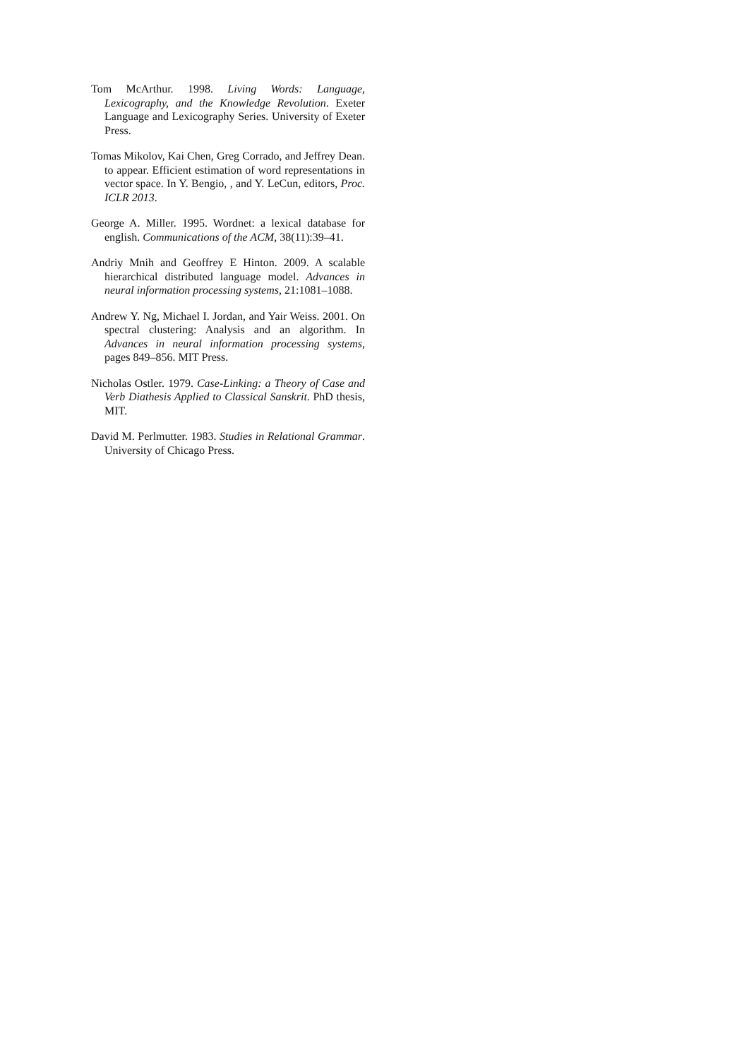Tom McArthur. 1998. Living Words: Language, Lexicography, and the Knowledge Revolution. Exeter Language and Lexicography Series. University of Exeter Press.
Tomas Mikolov, Kai Chen, Greg Corrado, and Jeffrey Dean. to appear. Efficient estimation of word representations in vector space. In Y. Bengio, , and Y. LeCun, editors, Proc. ICLR 2013.
George A. Miller. 1995. Wordnet: a lexical database for english. Communications of the ACM, 38(11):39–41.
Andriy Mnih and Geoffrey E Hinton. 2009. A scalable hierarchical distributed language model. Advances in neural information processing systems, 21:1081–1088.
Andrew Y. Ng, Michael I. Jordan, and Yair Weiss. 2001. On spectral clustering: Analysis and an algorithm. In Advances in neural information processing systems, pages 849–856. MIT Press.
Nicholas Ostler. 1979. Case-Linking: a Theory of Case and Verb Diathesis Applied to Classical Sanskrit. PhD thesis, MIT.
David M. Perlmutter. 1983. Studies in Relational Grammar. University of Chicago Press.